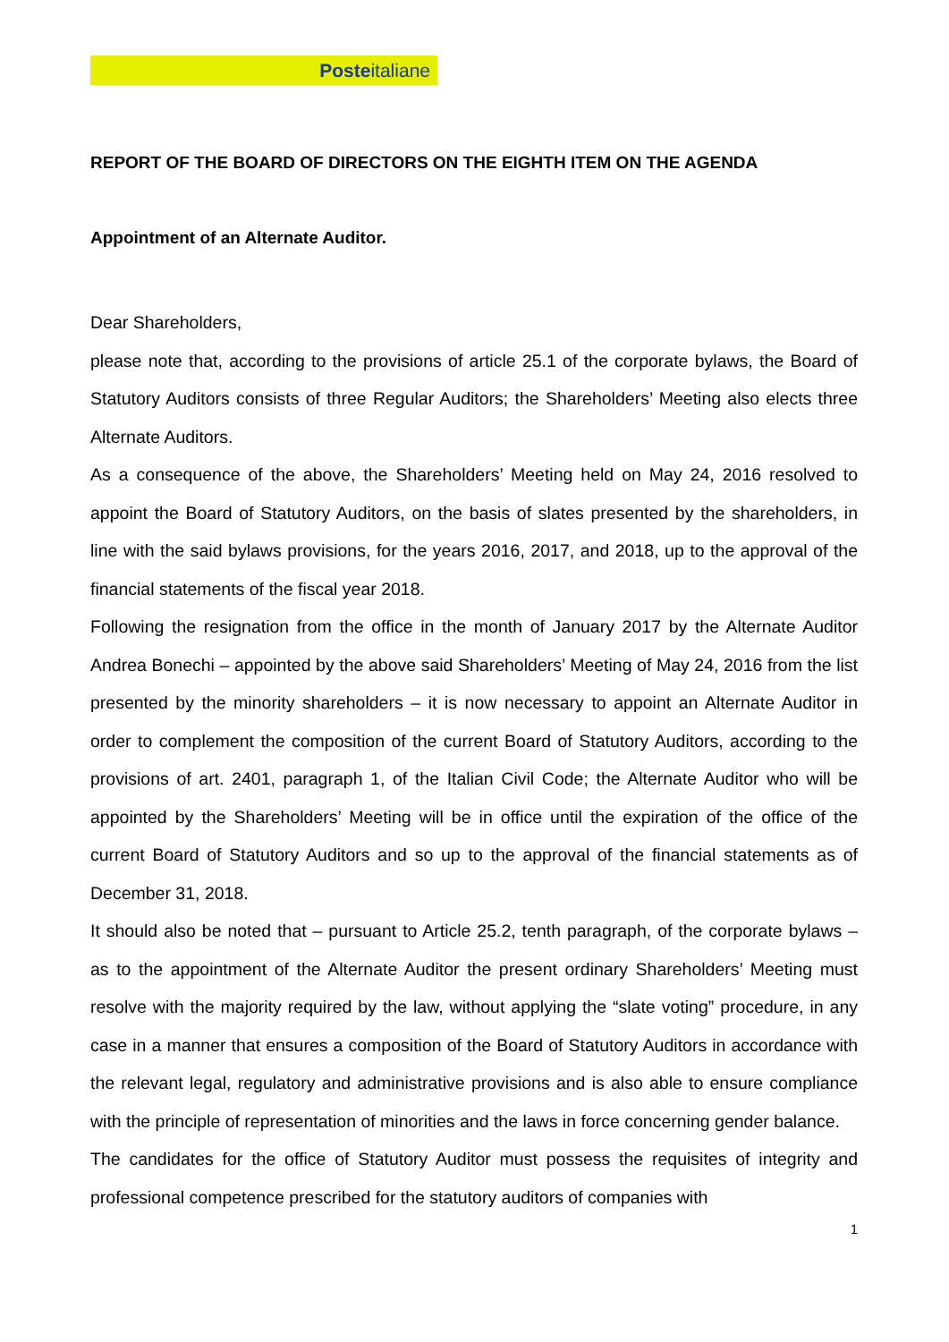Posteitaliane
REPORT OF THE BOARD OF DIRECTORS ON THE EIGHTH ITEM ON THE AGENDA
Appointment of an Alternate Auditor.
Dear Shareholders,
please note that, according to the provisions of article 25.1 of the corporate bylaws, the Board of Statutory Auditors consists of three Regular Auditors; the Shareholders’ Meeting also elects three Alternate Auditors.
As a consequence of the above, the Shareholders’ Meeting held on May 24, 2016 resolved to appoint the Board of Statutory Auditors, on the basis of slates presented by the shareholders, in line with the said bylaws provisions, for the years 2016, 2017, and 2018, up to the approval of the financial statements of the fiscal year 2018.
Following the resignation from the office in the month of January 2017 by the Alternate Auditor Andrea Bonechi – appointed by the above said Shareholders’ Meeting of May 24, 2016 from the list presented by the minority shareholders – it is now necessary to appoint an Alternate Auditor in order to complement the composition of the current Board of Statutory Auditors, according to the provisions of art. 2401, paragraph 1, of the Italian Civil Code; the Alternate Auditor who will be appointed by the Shareholders’ Meeting will be in office until the expiration of the office of the current Board of Statutory Auditors and so up to the approval of the financial statements as of December 31, 2018.
It should also be noted that – pursuant to Article 25.2, tenth paragraph, of the corporate bylaws – as to the appointment of the Alternate Auditor the present ordinary Shareholders’ Meeting must resolve with the majority required by the law, without applying the “slate voting” procedure, in any case in a manner that ensures a composition of the Board of Statutory Auditors in accordance with the relevant legal, regulatory and administrative provisions and is also able to ensure compliance with the principle of representation of minorities and the laws in force concerning gender balance.
The candidates for the office of Statutory Auditor must possess the requisites of integrity and professional competence prescribed for the statutory auditors of companies with
1